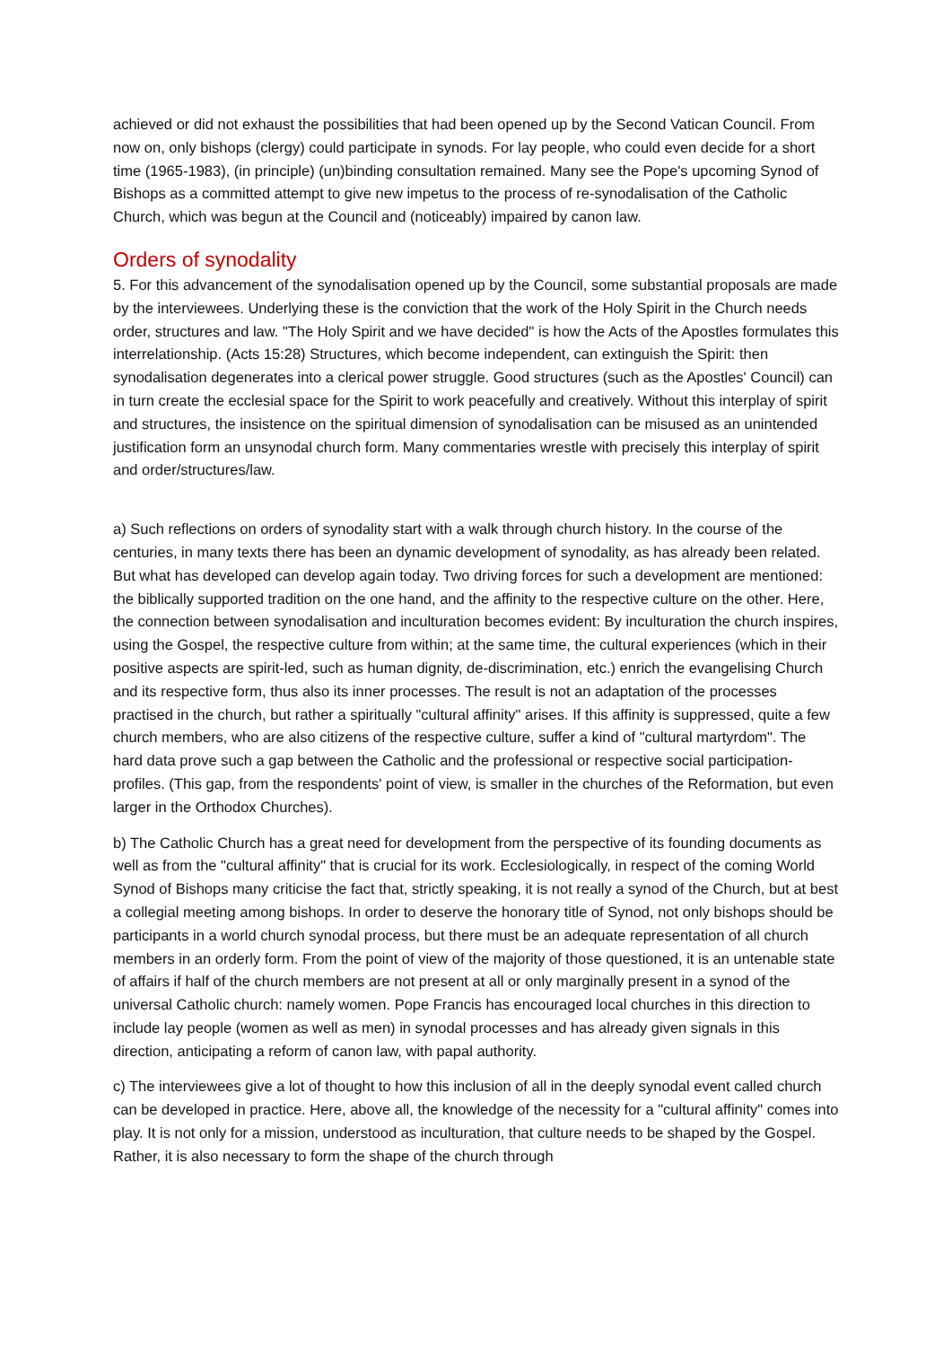achieved or did not exhaust the possibilities that had been opened up by the Second Vatican Council. From now on, only bishops (clergy) could participate in synods. For lay people, who could even decide for a short time (1965-1983), (in principle) (un)binding consultation remained. Many see the Pope's upcoming Synod of Bishops as a committed attempt to give new impetus to the process of re-synodalisation of the Catholic Church, which was begun at the Council and (noticeably) impaired by canon law.
Orders of synodality
5. For this advancement of the synodalisation opened up by the Council, some substantial proposals are made by the interviewees. Underlying these is the conviction that the work of the Holy Spirit in the Church needs order, structures and law. "The Holy Spirit and we have decided" is how the Acts of the Apostles formulates this interrelationship. (Acts 15:28) Structures, which become independent, can extinguish the Spirit: then synodalisation degenerates into a clerical power struggle. Good structures (such as the Apostles' Council) can in turn create the ecclesial space for the Spirit to work peacefully and creatively. Without this interplay of spirit and structures, the insistence on the spiritual dimension of synodalisation can be misused as an unintended justification form an unsynodal church form. Many commentaries wrestle with precisely this interplay of spirit and order/structures/law.
a) Such reflections on orders of synodality start with a walk through church history. In the course of the centuries, in many texts there has been an dynamic development of synodality, as has already been related. But what has developed can develop again today. Two driving forces for such a development are mentioned: the biblically supported tradition on the one hand, and the affinity to the respective culture on the other. Here, the connection between synodalisation and inculturation becomes evident: By inculturation the church inspires, using the Gospel, the respective culture from within; at the same time, the cultural experiences (which in their positive aspects are spirit-led, such as human dignity, de-discrimination, etc.) enrich the evangelising Church and its respective form, thus also its inner processes. The result is not an adaptation of the processes practised in the church, but rather a spiritually "cultural affinity" arises. If this affinity is suppressed, quite a few church members, who are also citizens of the respective culture, suffer a kind of "cultural martyrdom". The hard data prove such a gap between the Catholic and the professional or respective social participation-profiles. (This gap, from the respondents' point of view, is smaller in the churches of the Reformation, but even larger in the Orthodox Churches).
b) The Catholic Church has a great need for development from the perspective of its founding documents as well as from the "cultural affinity" that is crucial for its work. Ecclesiologically, in respect of the coming World Synod of Bishops many criticise the fact that, strictly speaking, it is not really a synod of the Church, but at best a collegial meeting among bishops. In order to deserve the honorary title of Synod, not only bishops should be participants in a world church synodal process, but there must be an adequate representation of all church members in an orderly form. From the point of view of the majority of those questioned, it is an untenable state of affairs if half of the church members are not present at all or only marginally present in a synod of the universal Catholic church: namely women. Pope Francis has encouraged local churches in this direction to include lay people (women as well as men) in synodal processes and has already given signals in this direction, anticipating a reform of canon law, with papal authority.
c) The interviewees give a lot of thought to how this inclusion of all in the deeply synodal event called church can be developed in practice. Here, above all, the knowledge of the necessity for a "cultural affinity" comes into play. It is not only for a mission, understood as inculturation, that culture needs to be shaped by the Gospel. Rather, it is also necessary to form the shape of the church through